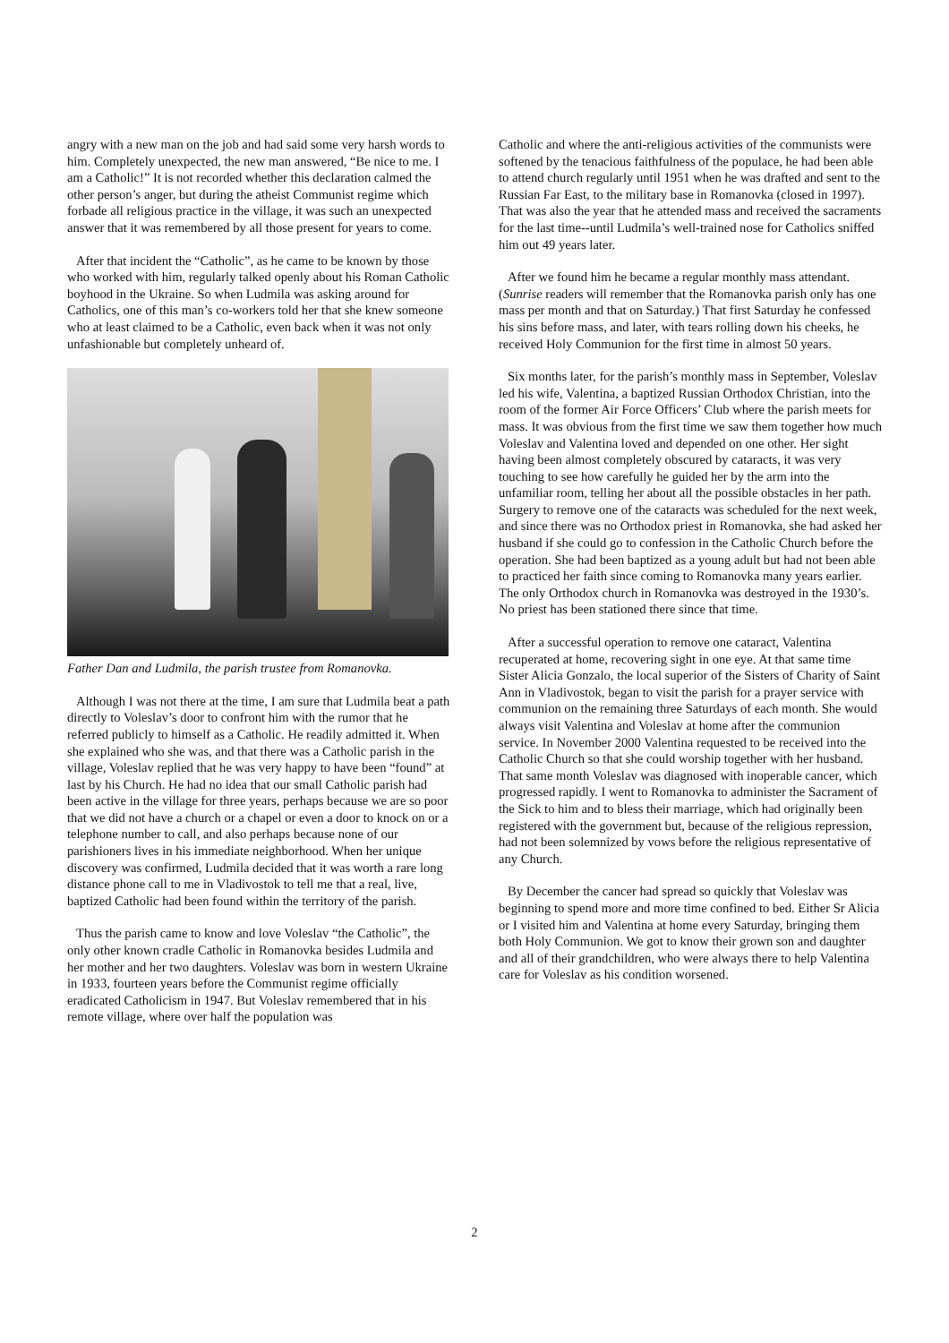angry with a new man on the job and had said some very harsh words to him. Completely unexpected, the new man answered, “Be nice to me. I am a Catholic!” It is not recorded whether this declaration calmed the other person’s anger, but during the atheist Communist regime which forbade all religious practice in the village, it was such an unexpected answer that it was remembered by all those present for years to come.
After that incident the “Catholic”, as he came to be known by those who worked with him, regularly talked openly about his Roman Catholic boyhood in the Ukraine. So when Ludmila was asking around for Catholics, one of this man’s co-workers told her that she knew someone who at least claimed to be a Catholic, even back when it was not only unfashionable but completely unheard of.
Father Dan and Ludmila, the parish trustee from Romanovka.
Although I was not there at the time, I am sure that Ludmila beat a path directly to Voleslav’s door to confront him with the rumor that he referred publicly to himself as a Catholic. He readily admitted it. When she explained who she was, and that there was a Catholic parish in the village, Voleslav replied that he was very happy to have been “found” at last by his Church. He had no idea that our small Catholic parish had been active in the village for three years, perhaps because we are so poor that we did not have a church or a chapel or even a door to knock on or a telephone number to call, and also perhaps because none of our parishioners lives in his immediate neighborhood. When her unique discovery was confirmed, Ludmila decided that it was worth a rare long distance phone call to me in Vladivostok to tell me that a real, live, baptized Catholic had been found within the territory of the parish.
Thus the parish came to know and love Voleslav “the Catholic”, the only other known cradle Catholic in Romanovka besides Ludmila and her mother and her two daughters. Voleslav was born in western Ukraine in 1933, fourteen years before the Communist regime officially eradicated Catholicism in 1947. But Voleslav remembered that in his remote village, where over half the population was
Catholic and where the anti-religious activities of the communists were softened by the tenacious faithfulness of the populace, he had been able to attend church regularly until 1951 when he was drafted and sent to the Russian Far East, to the military base in Romanovka (closed in 1997). That was also the year that he attended mass and received the sacraments for the last time--until Ludmila’s well-trained nose for Catholics sniffed him out 49 years later.
After we found him he became a regular monthly mass attendant. (Sunrise readers will remember that the Romanovka parish only has one mass per month and that on Saturday.) That first Saturday he confessed his sins before mass, and later, with tears rolling down his cheeks, he received Holy Communion for the first time in almost 50 years.
Six months later, for the parish’s monthly mass in September, Voleslav led his wife, Valentina, a baptized Russian Orthodox Christian, into the room of the former Air Force Officers’ Club where the parish meets for mass. It was obvious from the first time we saw them together how much Voleslav and Valentina loved and depended on one other. Her sight having been almost completely obscured by cataracts, it was very touching to see how carefully he guided her by the arm into the unfamiliar room, telling her about all the possible obstacles in her path. Surgery to remove one of the cataracts was scheduled for the next week, and since there was no Orthodox priest in Romanovka, she had asked her husband if she could go to confession in the Catholic Church before the operation. She had been baptized as a young adult but had not been able to practiced her faith since coming to Romanovka many years earlier. The only Orthodox church in Romanovka was destroyed in the 1930’s. No priest has been stationed there since that time.
After a successful operation to remove one cataract, Valentina recuperated at home, recovering sight in one eye. At that same time Sister Alicia Gonzalo, the local superior of the Sisters of Charity of Saint Ann in Vladivostok, began to visit the parish for a prayer service with communion on the remaining three Saturdays of each month. She would always visit Valentina and Voleslav at home after the communion service. In November 2000 Valentina requested to be received into the Catholic Church so that she could worship together with her husband. That same month Voleslav was diagnosed with inoperable cancer, which progressed rapidly. I went to Romanovka to administer the Sacrament of the Sick to him and to bless their marriage, which had originally been registered with the government but, because of the religious repression, had not been solemnized by vows before the religious representative of any Church.
By December the cancer had spread so quickly that Voleslav was beginning to spend more and more time confined to bed. Either Sr Alicia or I visited him and Valentina at home every Saturday, bringing them both Holy Communion. We got to know their grown son and daughter and all of their grandchildren, who were always there to help Valentina care for Voleslav as his condition worsened.
2